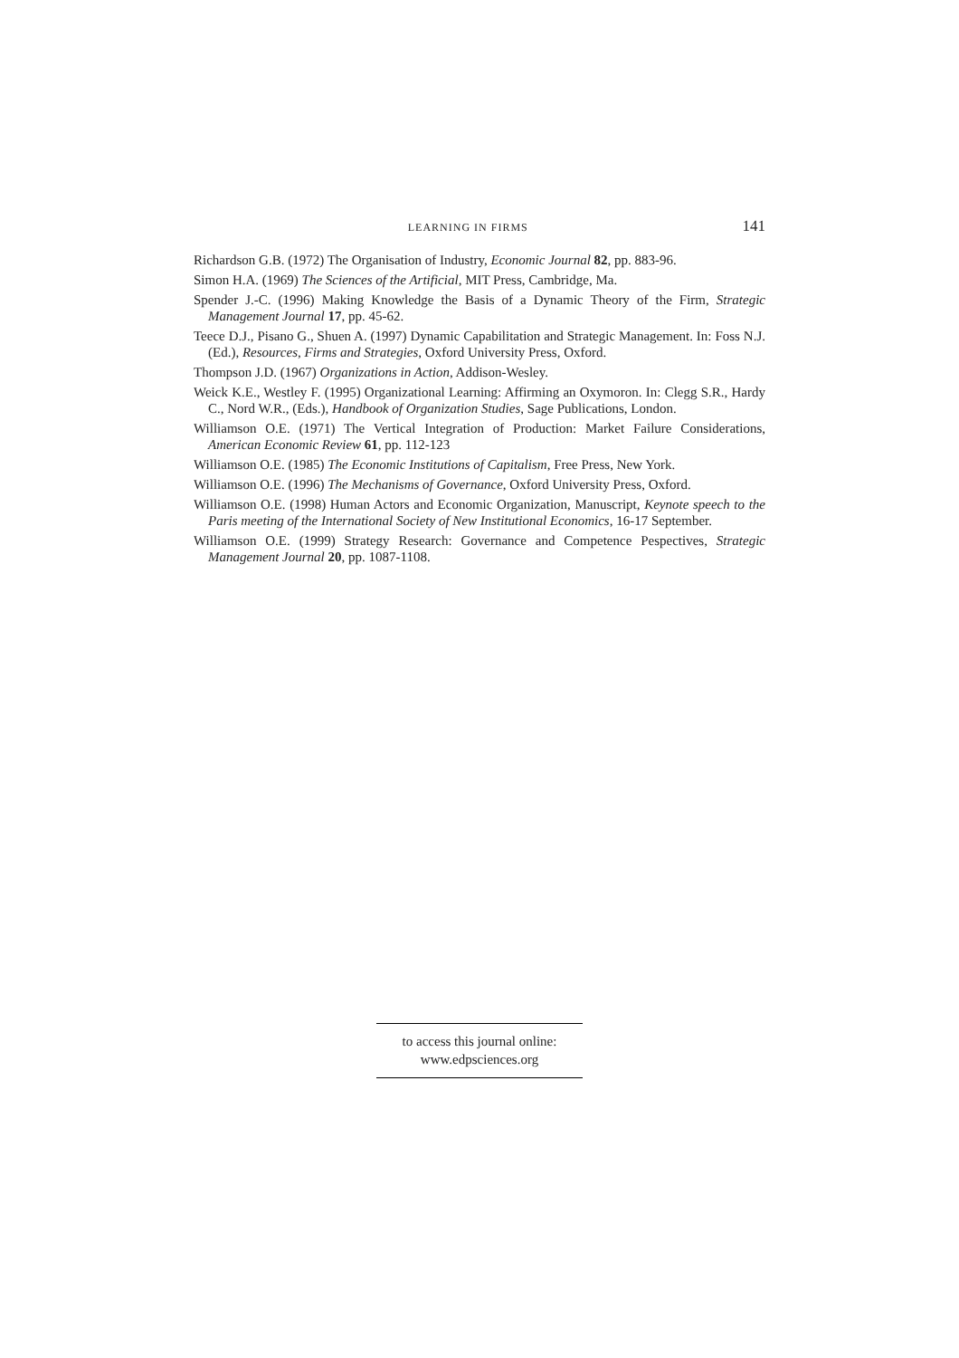LEARNING IN FIRMS 141
Richardson G.B. (1972) The Organisation of Industry, Economic Journal 82, pp. 883-96.
Simon H.A. (1969) The Sciences of the Artificial, MIT Press, Cambridge, Ma.
Spender J.-C. (1996) Making Knowledge the Basis of a Dynamic Theory of the Firm, Strategic Management Journal 17, pp. 45-62.
Teece D.J., Pisano G., Shuen A. (1997) Dynamic Capabilitation and Strategic Management. In: Foss N.J. (Ed.), Resources, Firms and Strategies, Oxford University Press, Oxford.
Thompson J.D. (1967) Organizations in Action, Addison-Wesley.
Weick K.E., Westley F. (1995) Organizational Learning: Affirming an Oxymoron. In: Clegg S.R., Hardy C., Nord W.R., (Eds.), Handbook of Organization Studies, Sage Publications, London.
Williamson O.E. (1971) The Vertical Integration of Production: Market Failure Considerations, American Economic Review 61, pp. 112-123
Williamson O.E. (1985) The Economic Institutions of Capitalism, Free Press, New York.
Williamson O.E. (1996) The Mechanisms of Governance, Oxford University Press, Oxford.
Williamson O.E. (1998) Human Actors and Economic Organization, Manuscript, Keynote speech to the Paris meeting of the International Society of New Institutional Economics, 16-17 September.
Williamson O.E. (1999) Strategy Research: Governance and Competence Pespectives, Strategic Management Journal 20, pp. 1087-1108.
to access this journal online:
www.edpsciences.org